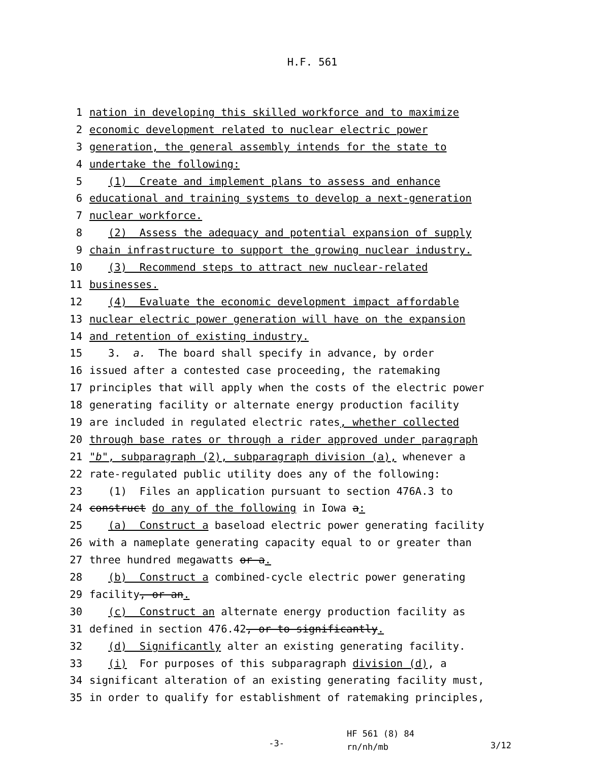H.F. 561
1 nation in developing this skilled workforce and to maximize
2 economic development related to nuclear electric power
3 generation, the general assembly intends for the state to
4 undertake the following:
5 (1) Create and implement plans to assess and enhance
6 educational and training systems to develop a next-generation
7 nuclear workforce.
8 (2) Assess the adequacy and potential expansion of supply
9 chain infrastructure to support the growing nuclear industry.
10 (3) Recommend steps to attract new nuclear-related
11 businesses.
12 (4) Evaluate the economic development impact affordable
13 nuclear electric power generation will have on the expansion
14 and retention of existing industry.
15 3. a. The board shall specify in advance, by order
16 issued after a contested case proceeding, the ratemaking
17 principles that will apply when the costs of the electric power
18 generating facility or alternate energy production facility
19 are included in regulated electric rates, whether collected
20 through base rates or through a rider approved under paragraph
21 "b", subparagraph (2), subparagraph division (a), whenever a
22 rate-regulated public utility does any of the following:
23 (1) Files an application pursuant to section 476A.3 to
24 construct do any of the following in Iowa a:
25 (a) Construct a baseload electric power generating facility
26 with a nameplate generating capacity equal to or greater than
27 three hundred megawatts or a.
28 (b) Construct a combined-cycle electric power generating
29 facility, or an.
30 (c) Construct an alternate energy production facility as
31 defined in section 476.42, or to significantly.
32 (d) Significantly alter an existing generating facility.
33 (i) For purposes of this subparagraph division (d), a
34 significant alteration of an existing generating facility must,
35 in order to qualify for establishment of ratemaking principles,
-3-
HF 561 (8) 84
rn/nh/mb
3/12